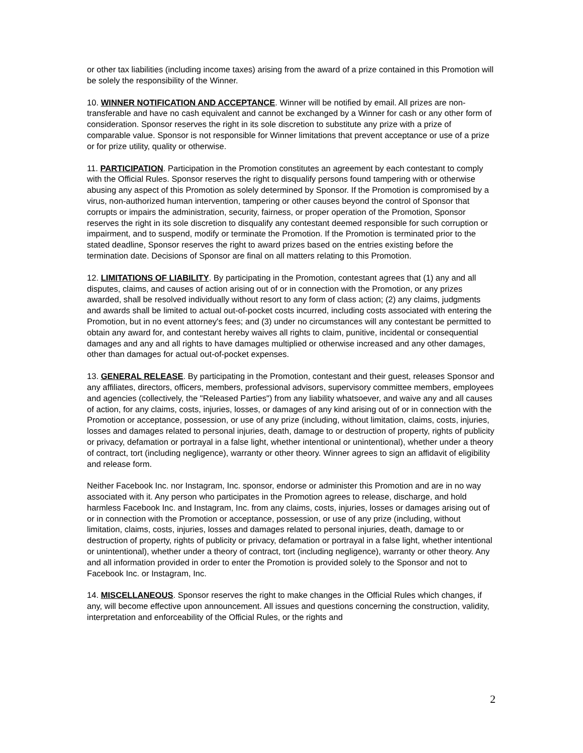or other tax liabilities (including income taxes) arising from the award of a prize contained in this Promotion will be solely the responsibility of the Winner.
10. WINNER NOTIFICATION AND ACCEPTANCE. Winner will be notified by email. All prizes are non-transferable and have no cash equivalent and cannot be exchanged by a Winner for cash or any other form of consideration. Sponsor reserves the right in its sole discretion to substitute any prize with a prize of comparable value. Sponsor is not responsible for Winner limitations that prevent acceptance or use of a prize or for prize utility, quality or otherwise.
11. PARTICIPATION. Participation in the Promotion constitutes an agreement by each contestant to comply with the Official Rules. Sponsor reserves the right to disqualify persons found tampering with or otherwise abusing any aspect of this Promotion as solely determined by Sponsor. If the Promotion is compromised by a virus, non-authorized human intervention, tampering or other causes beyond the control of Sponsor that corrupts or impairs the administration, security, fairness, or proper operation of the Promotion, Sponsor reserves the right in its sole discretion to disqualify any contestant deemed responsible for such corruption or impairment, and to suspend, modify or terminate the Promotion. If the Promotion is terminated prior to the stated deadline, Sponsor reserves the right to award prizes based on the entries existing before the termination date. Decisions of Sponsor are final on all matters relating to this Promotion.
12. LIMITATIONS OF LIABILITY. By participating in the Promotion, contestant agrees that (1) any and all disputes, claims, and causes of action arising out of or in connection with the Promotion, or any prizes awarded, shall be resolved individually without resort to any form of class action; (2) any claims, judgments and awards shall be limited to actual out-of-pocket costs incurred, including costs associated with entering the Promotion, but in no event attorney's fees; and (3) under no circumstances will any contestant be permitted to obtain any award for, and contestant hereby waives all rights to claim, punitive, incidental or consequential damages and any and all rights to have damages multiplied or otherwise increased and any other damages, other than damages for actual out-of-pocket expenses.
13. GENERAL RELEASE. By participating in the Promotion, contestant and their guest, releases Sponsor and any affiliates, directors, officers, members, professional advisors, supervisory committee members, employees and agencies (collectively, the "Released Parties") from any liability whatsoever, and waive any and all causes of action, for any claims, costs, injuries, losses, or damages of any kind arising out of or in connection with the Promotion or acceptance, possession, or use of any prize (including, without limitation, claims, costs, injuries, losses and damages related to personal injuries, death, damage to or destruction of property, rights of publicity or privacy, defamation or portrayal in a false light, whether intentional or unintentional), whether under a theory of contract, tort (including negligence), warranty or other theory. Winner agrees to sign an affidavit of eligibility and release form.
Neither Facebook Inc. nor Instagram, Inc. sponsor, endorse or administer this Promotion and are in no way associated with it. Any person who participates in the Promotion agrees to release, discharge, and hold harmless Facebook Inc. and Instagram, Inc. from any claims, costs, injuries, losses or damages arising out of or in connection with the Promotion or acceptance, possession, or use of any prize (including, without limitation, claims, costs, injuries, losses and damages related to personal injuries, death, damage to or destruction of property, rights of publicity or privacy, defamation or portrayal in a false light, whether intentional or unintentional), whether under a theory of contract, tort (including negligence), warranty or other theory. Any and all information provided in order to enter the Promotion is provided solely to the Sponsor and not to Facebook Inc. or Instagram, Inc.
14. MISCELLANEOUS. Sponsor reserves the right to make changes in the Official Rules which changes, if any, will become effective upon announcement. All issues and questions concerning the construction, validity, interpretation and enforceability of the Official Rules, or the rights and
2